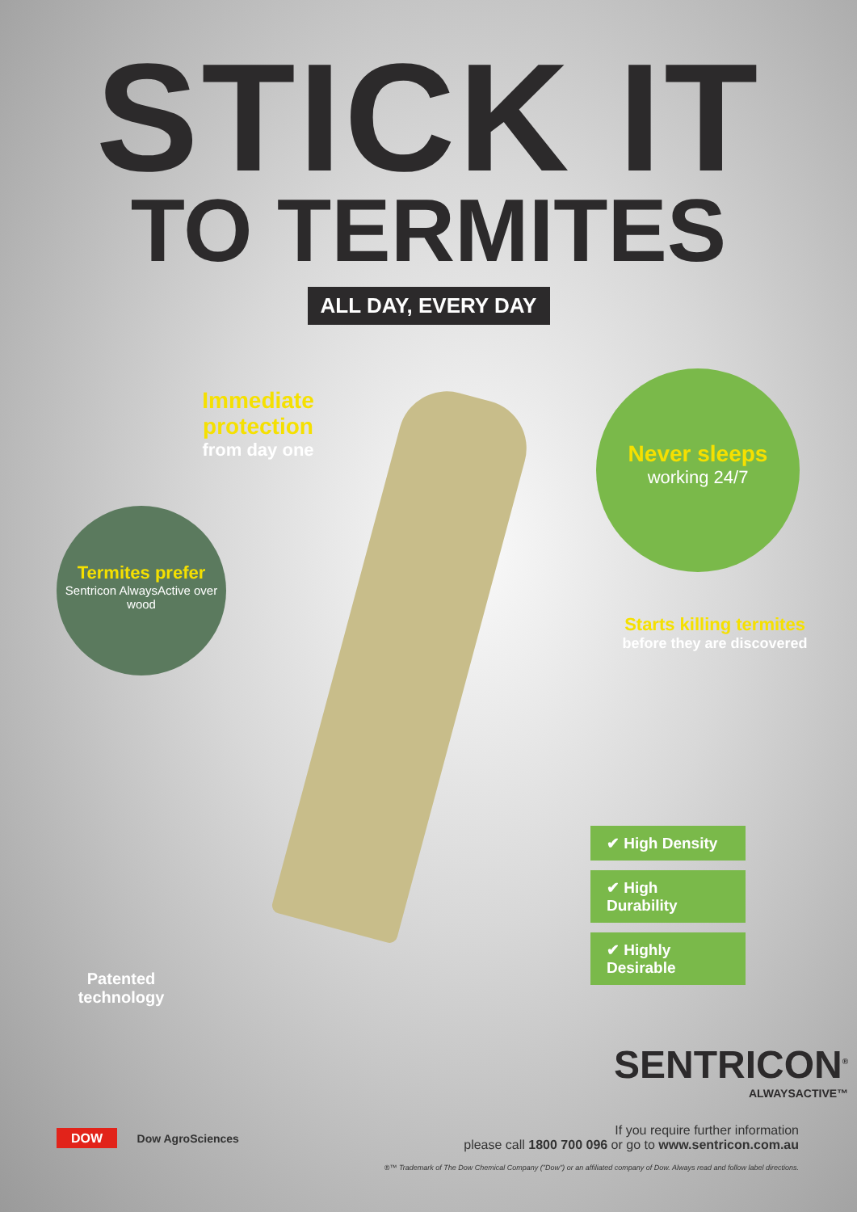STICK IT
TO TERMITES
ALL DAY, EVERY DAY
Immediate protection
from day one
Never sleeps
working 24/7
Termites prefer
Sentricon AlwaysActive over wood
Starts killing termites
before they are discovered
✔ High Density
✔ High Durability
✔ Highly Desirable
Patented technology
SENTRICON<sup>®</sup>
ALWAYSACTIVE™
DOW Dow AgroSciences
If you require further information
please call 1800 700 096 or go to www.sentricon.com.au
®™ Trademark of The Dow Chemical Company ("Dow") or an affiliated company of Dow. Always read and follow label directions.